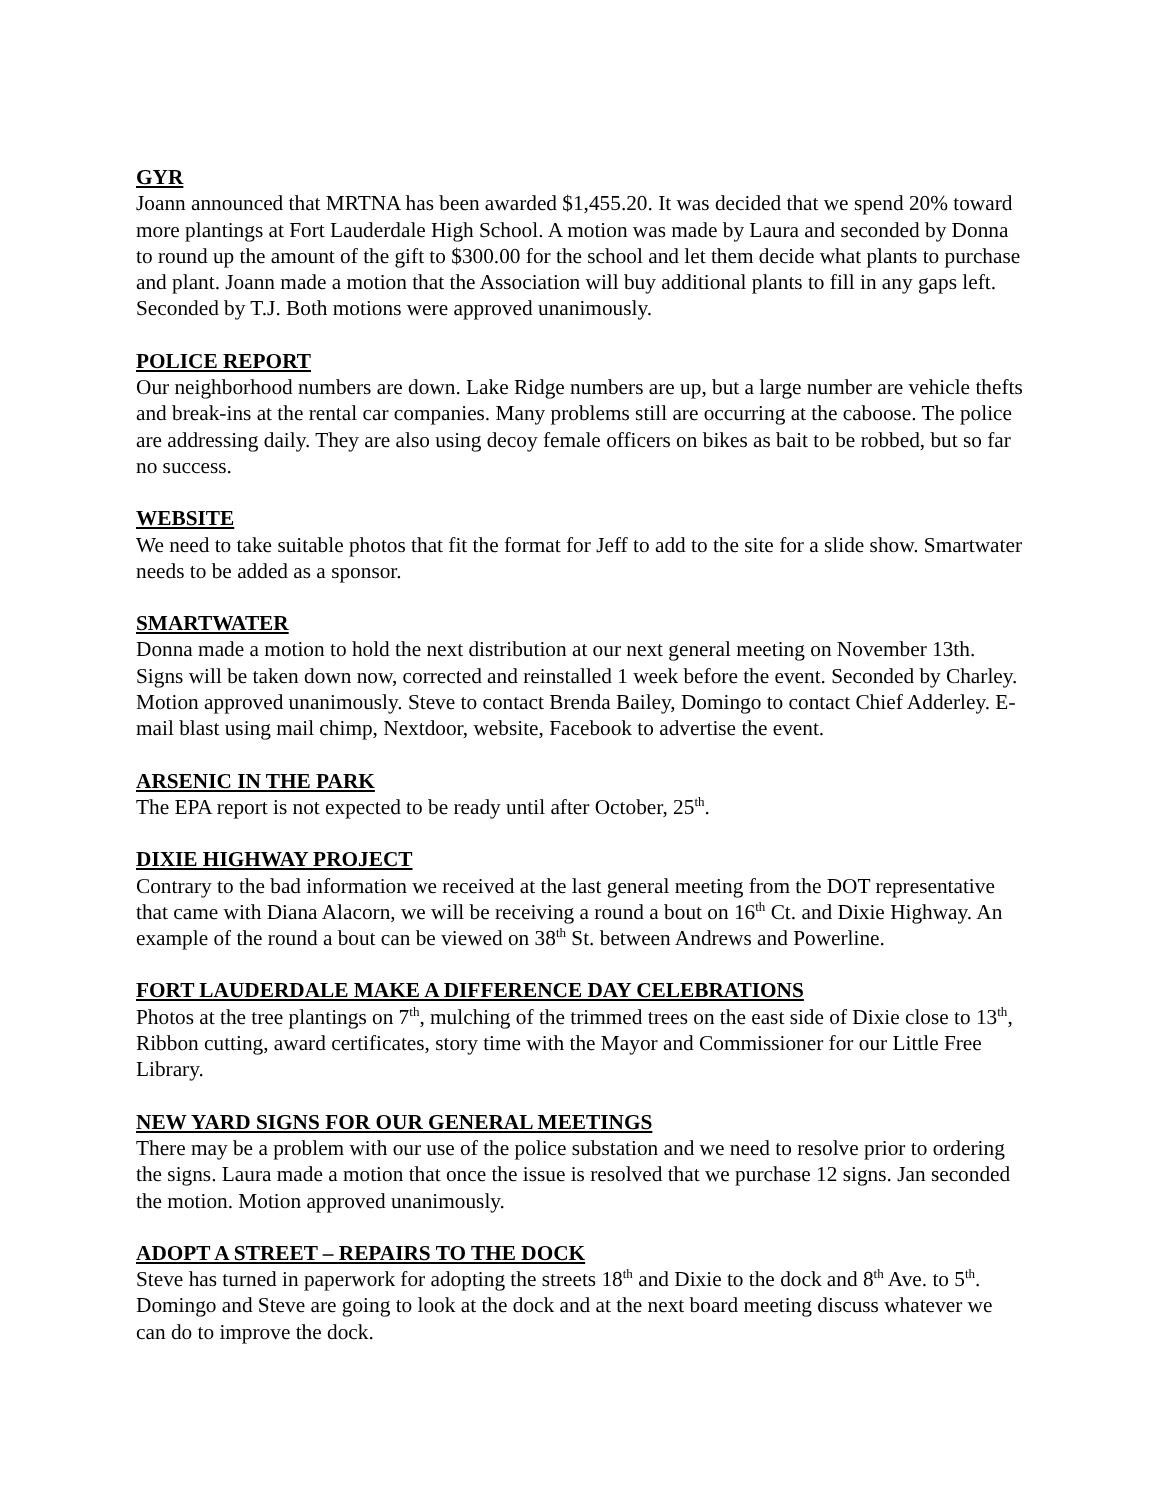GYR
Joann announced that MRTNA has been awarded $1,455.20. It was decided that we spend 20% toward more plantings at Fort Lauderdale High School. A motion was made by Laura and seconded by Donna to round up the amount of the gift to $300.00 for the school and let them decide what plants to purchase and plant. Joann made a motion that the Association will buy additional plants to fill in any gaps left. Seconded by T.J. Both motions were approved unanimously.
POLICE REPORT
Our neighborhood numbers are down. Lake Ridge numbers are up, but a large number are vehicle thefts and break-ins at the rental car companies. Many problems still are occurring at the caboose. The police are addressing daily. They are also using decoy female officers on bikes as bait to be robbed, but so far no success.
WEBSITE
We need to take suitable photos that fit the format for Jeff to add to the site for a slide show. Smartwater needs to be added as a sponsor.
SMARTWATER
Donna made a motion to hold the next distribution at our next general meeting on November 13th. Signs will be taken down now, corrected and reinstalled 1 week before the event. Seconded by Charley. Motion approved unanimously. Steve to contact Brenda Bailey, Domingo to contact Chief Adderley. E-mail blast using mail chimp, Nextdoor, website, Facebook to advertise the event.
ARSENIC IN THE PARK
The EPA report is not expected to be ready until after October, 25<sup>th</sup>.
DIXIE HIGHWAY PROJECT
Contrary to the bad information we received at the last general meeting from the DOT representative that came with Diana Alacorn, we will be receiving a round a bout on 16<sup>th</sup> Ct. and Dixie Highway. An example of the round a bout can be viewed on 38<sup>th</sup> St. between Andrews and Powerline.
FORT LAUDERDALE MAKE A DIFFERENCE DAY CELEBRATIONS
Photos at the tree plantings on 7<sup>th</sup>, mulching of the trimmed trees on the east side of Dixie close to 13<sup>th</sup>, Ribbon cutting, award certificates, story time with the Mayor and Commissioner for our Little Free Library.
NEW YARD SIGNS FOR OUR GENERAL MEETINGS
There may be a problem with our use of the police substation and we need to resolve prior to ordering the signs. Laura made a motion that once the issue is resolved that we purchase 12 signs. Jan seconded the motion. Motion approved unanimously.
ADOPT A STREET – REPAIRS TO THE DOCK
Steve has turned in paperwork for adopting the streets 18<sup>th</sup> and Dixie to the dock and 8<sup>th</sup> Ave. to 5<sup>th</sup>. Domingo and Steve are going to look at the dock and at the next board meeting discuss whatever we can do to improve the dock.